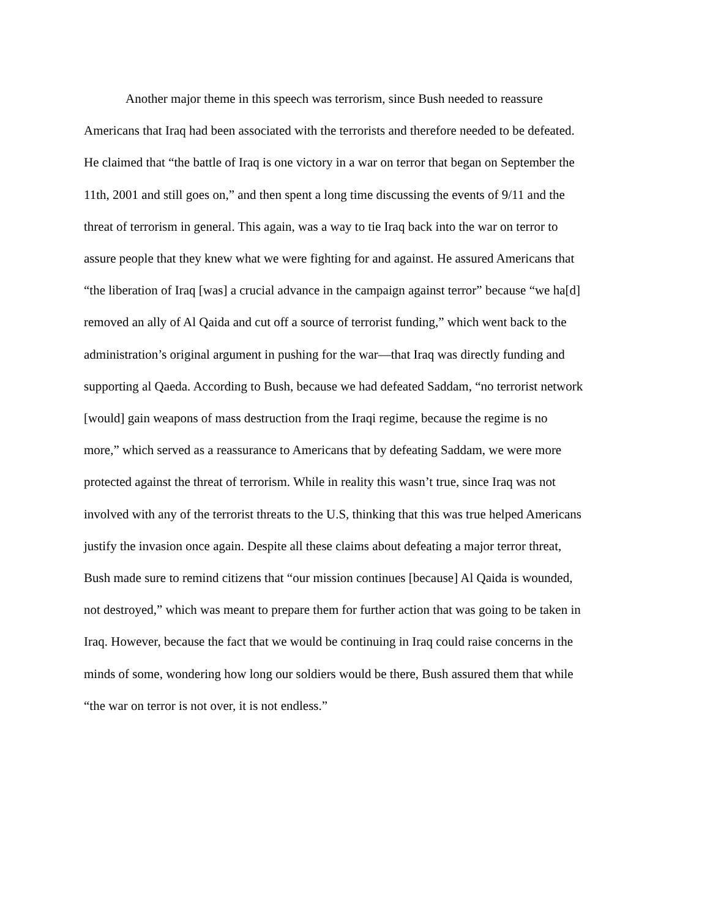Another major theme in this speech was terrorism, since Bush needed to reassure
Americans that Iraq had been associated with the terrorists and therefore needed to be defeated.
He claimed that “the battle of Iraq is one victory in a war on terror that began on September the
11th, 2001 and still goes on,” and then spent a long time discussing the events of 9/11 and the
threat of terrorism in general. This again, was a way to tie Iraq back into the war on terror to
assure people that they knew what we were fighting for and against. He assured Americans that
“the liberation of Iraq [was] a crucial advance in the campaign against terror” because “we ha[d]
removed an ally of Al Qaida and cut off a source of terrorist funding,” which went back to the
administration’s original argument in pushing for the war—that Iraq was directly funding and
supporting al Qaeda. According to Bush, because we had defeated Saddam, “no terrorist network
[would] gain weapons of mass destruction from the Iraqi regime, because the regime is no
more,” which served as a reassurance to Americans that by defeating Saddam, we were more
protected against the threat of terrorism. While in reality this wasn’t true, since Iraq was not
involved with any of the terrorist threats to the U.S, thinking that this was true helped Americans
justify the invasion once again. Despite all these claims about defeating a major terror threat,
Bush made sure to remind citizens that “our mission continues [because] Al Qaida is wounded,
not destroyed,” which was meant to prepare them for further action that was going to be taken in
Iraq. However, because the fact that we would be continuing in Iraq could raise concerns in the
minds of some, wondering how long our soldiers would be there, Bush assured them that while
“the war on terror is not over, it is not endless.”